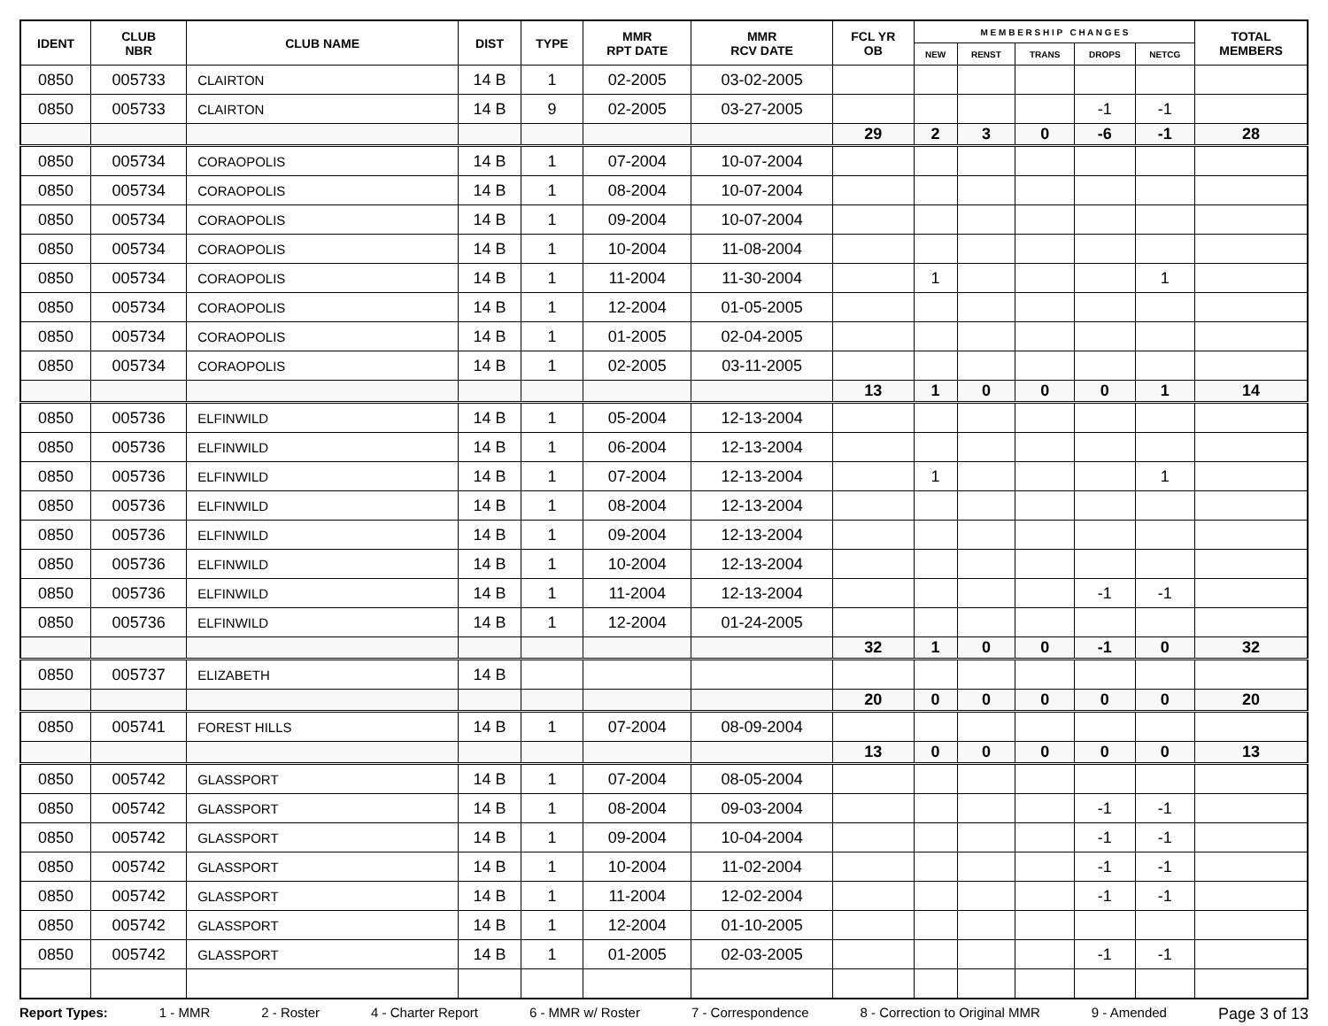| IDENT | CLUB NBR | CLUB NAME | DIST | TYPE | MMR RPT DATE | MMR RCV DATE | FCL YR OB | M E M B E R S H I P C H A N G E S | | | | | TOTAL MEMBERS |
| --- | --- | --- | --- | --- | --- | --- | --- | --- | --- | --- | --- | --- | --- |
| | | | | | | | | NEW | RENST | TRANS | DROPS | NETCG | |
| 0850 | 005733 | CLAIRTON | 14 B | 1 | 02-2005 | 03-02-2005 | | | | | | | |
| 0850 | 005733 | CLAIRTON | 14 B | 9 | 02-2005 | 03-27-2005 | | | | | -1 | -1 | |
| | | | | | | | 29 | 2 | 3 | 0 | -6 | -1 | 28 |
| 0850 | 005734 | CORAOPOLIS | 14 B | 1 | 07-2004 | 10-07-2004 | | | | | | | |
| 0850 | 005734 | CORAOPOLIS | 14 B | 1 | 08-2004 | 10-07-2004 | | | | | | | |
| 0850 | 005734 | CORAOPOLIS | 14 B | 1 | 09-2004 | 10-07-2004 | | | | | | | |
| 0850 | 005734 | CORAOPOLIS | 14 B | 1 | 10-2004 | 11-08-2004 | | | | | | | |
| 0850 | 005734 | CORAOPOLIS | 14 B | 1 | 11-2004 | 11-30-2004 | | 1 | | | | 1 | |
| 0850 | 005734 | CORAOPOLIS | 14 B | 1 | 12-2004 | 01-05-2005 | | | | | | | |
| 0850 | 005734 | CORAOPOLIS | 14 B | 1 | 01-2005 | 02-04-2005 | | | | | | | |
| 0850 | 005734 | CORAOPOLIS | 14 B | 1 | 02-2005 | 03-11-2005 | | | | | | | |
| | | | | | | | 13 | 1 | 0 | 0 | 0 | 1 | 14 |
| 0850 | 005736 | ELFINWILD | 14 B | 1 | 05-2004 | 12-13-2004 | | | | | | | |
| 0850 | 005736 | ELFINWILD | 14 B | 1 | 06-2004 | 12-13-2004 | | | | | | | |
| 0850 | 005736 | ELFINWILD | 14 B | 1 | 07-2004 | 12-13-2004 | | 1 | | | | 1 | |
| 0850 | 005736 | ELFINWILD | 14 B | 1 | 08-2004 | 12-13-2004 | | | | | | | |
| 0850 | 005736 | ELFINWILD | 14 B | 1 | 09-2004 | 12-13-2004 | | | | | | | |
| 0850 | 005736 | ELFINWILD | 14 B | 1 | 10-2004 | 12-13-2004 | | | | | | | |
| 0850 | 005736 | ELFINWILD | 14 B | 1 | 11-2004 | 12-13-2004 | | | | | -1 | -1 | |
| 0850 | 005736 | ELFINWILD | 14 B | 1 | 12-2004 | 01-24-2005 | | | | | | | |
| | | | | | | | 32 | 1 | 0 | 0 | -1 | 0 | 32 |
| 0850 | 005737 | ELIZABETH | 14 B | | | | | | | | | | |
| | | | | | | | 20 | 0 | 0 | 0 | 0 | 0 | 20 |
| 0850 | 005741 | FOREST HILLS | 14 B | 1 | 07-2004 | 08-09-2004 | | | | | | | |
| | | | | | | | 13 | 0 | 0 | 0 | 0 | 0 | 13 |
| 0850 | 005742 | GLASSPORT | 14 B | 1 | 07-2004 | 08-05-2004 | | | | | | | |
| 0850 | 005742 | GLASSPORT | 14 B | 1 | 08-2004 | 09-03-2004 | | | | | -1 | -1 | |
| 0850 | 005742 | GLASSPORT | 14 B | 1 | 09-2004 | 10-04-2004 | | | | | -1 | -1 | |
| 0850 | 005742 | GLASSPORT | 14 B | 1 | 10-2004 | 11-02-2004 | | | | | -1 | -1 | |
| 0850 | 005742 | GLASSPORT | 14 B | 1 | 11-2004 | 12-02-2004 | | | | | -1 | -1 | |
| 0850 | 005742 | GLASSPORT | 14 B | 1 | 12-2004 | 01-10-2005 | | | | | | | |
| 0850 | 005742 | GLASSPORT | 14 B | 1 | 01-2005 | 02-03-2005 | | | | | -1 | -1 | |
Report Types: 1 - MMR 2 - Roster 4 - Charter Report 6 - MMR w/ Roster 7 - Correspondence 8 - Correction to Original MMR 9 - Amended Page 3 of 13